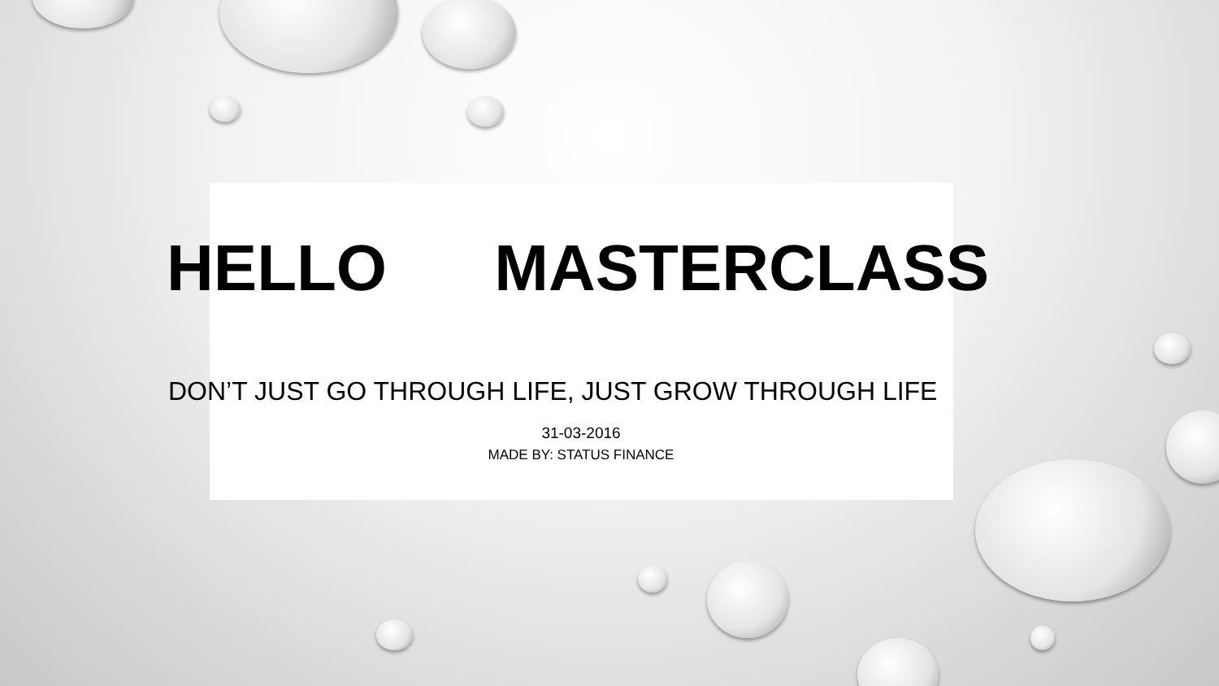HELLO MASTERCLASS
DON’T JUST GO THROUGH LIFE, JUST GROW THROUGH LIFE
31-03-2016
MADE BY: STATUS FINANCE